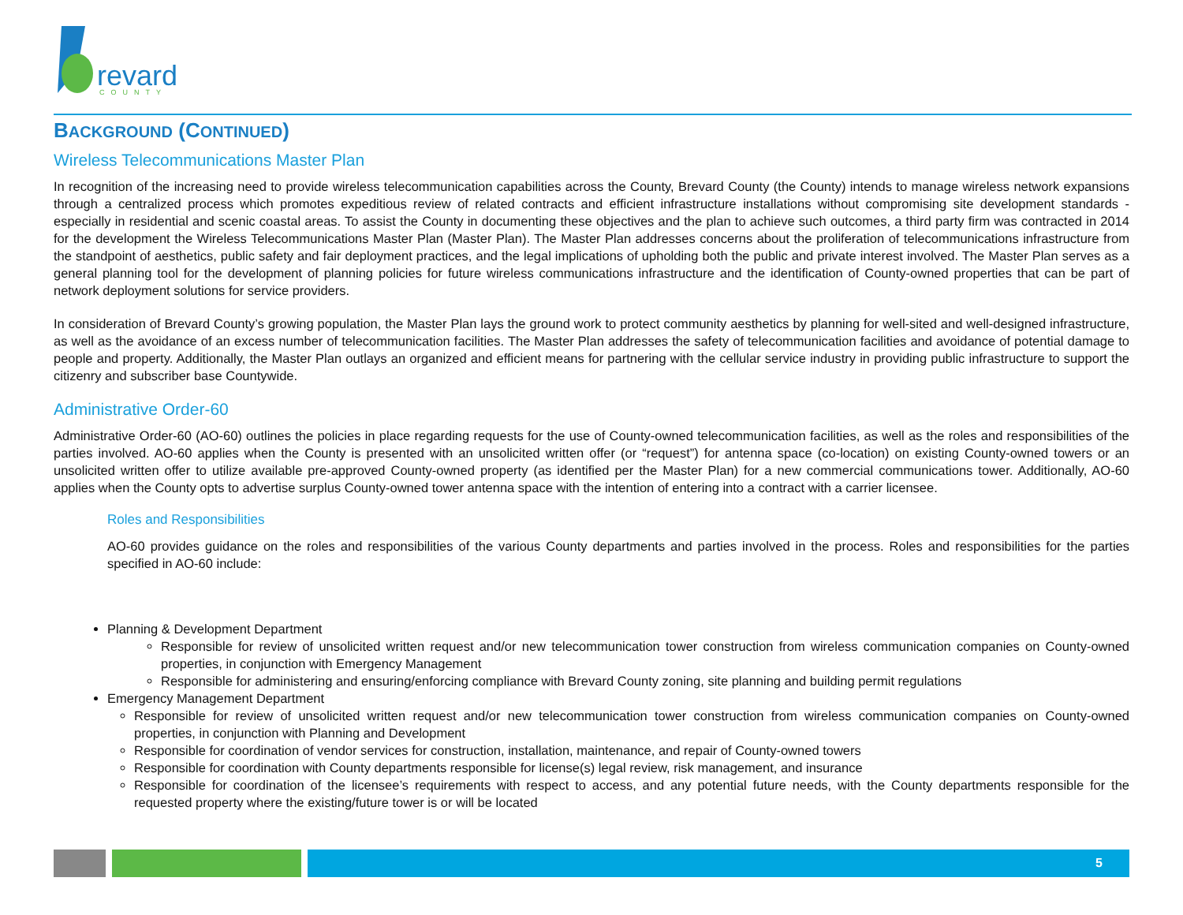revard
COUNTY
BACKGROUND (CONTINUED)
Wireless Telecommunications Master Plan
In recognition of the increasing need to provide wireless telecommunication capabilities across the County, Brevard County (the County) intends to manage wireless network expansions through a centralized process which promotes expeditious review of related contracts and efficient infrastructure installations without compromising site development standards - especially in residential and scenic coastal areas. To assist the County in documenting these objectives and the plan to achieve such outcomes, a third party firm was contracted in 2014 for the development the Wireless Telecommunications Master Plan (Master Plan). The Master Plan addresses concerns about the proliferation of telecommunications infrastructure from the standpoint of aesthetics, public safety and fair deployment practices, and the legal implications of upholding both the public and private interest involved. The Master Plan serves as a general planning tool for the development of planning policies for future wireless communications infrastructure and the identification of County-owned properties that can be part of network deployment solutions for service providers.
In consideration of Brevard County’s growing population, the Master Plan lays the ground work to protect community aesthetics by planning for well-sited and well-designed infrastructure, as well as the avoidance of an excess number of telecommunication facilities. The Master Plan addresses the safety of telecommunication facilities and avoidance of potential damage to people and property. Additionally, the Master Plan outlays an organized and efficient means for partnering with the cellular service industry in providing public infrastructure to support the citizenry and subscriber base Countywide.
Administrative Order-60
Administrative Order-60 (AO-60) outlines the policies in place regarding requests for the use of County-owned telecommunication facilities, as well as the roles and responsibilities of the parties involved. AO-60 applies when the County is presented with an unsolicited written offer (or “request”) for antenna space (co-location) on existing County-owned towers or an unsolicited written offer to utilize available pre-approved County-owned property (as identified per the Master Plan) for a new commercial communications tower. Additionally, AO-60 applies when the County opts to advertise surplus County-owned tower antenna space with the intention of entering into a contract with a carrier licensee.
Roles and Responsibilities
AO-60 provides guidance on the roles and responsibilities of the various County departments and parties involved in the process. Roles and responsibilities for the parties specified in AO-60 include:
Planning & Development Department
Responsible for review of unsolicited written request and/or new telecommunication tower construction from wireless communication companies on County-owned properties, in conjunction with Emergency Management
Responsible for administering and ensuring/enforcing compliance with Brevard County zoning, site planning and building permit regulations
Emergency Management Department
Responsible for review of unsolicited written request and/or new telecommunication tower construction from wireless communication companies on County-owned properties, in conjunction with Planning and Development
Responsible for coordination of vendor services for construction, installation, maintenance, and repair of County-owned towers
Responsible for coordination with County departments responsible for license(s) legal review, risk management, and insurance
Responsible for coordination of the licensee’s requirements with respect to access, and any potential future needs, with the County departments responsible for the requested property where the existing/future tower is or will be located
5